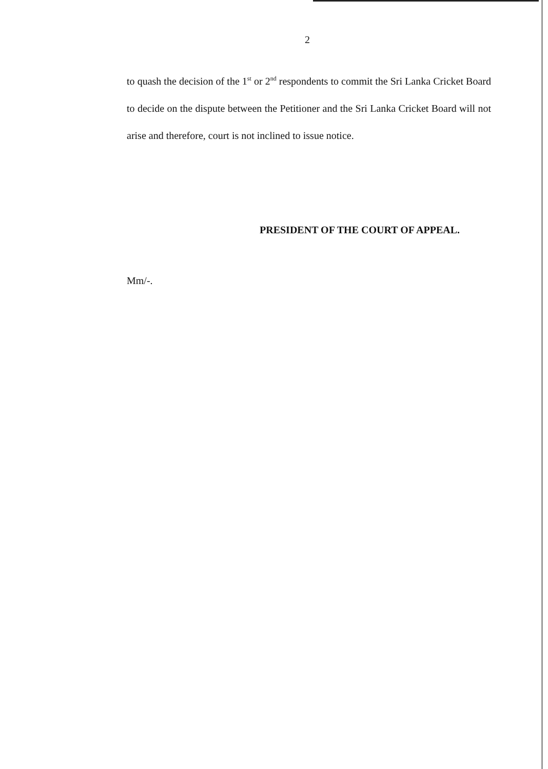2
to quash the decision of the 1<sup>st</sup> or 2<sup>nd</sup> respondents to commit the Sri Lanka Cricket Board to decide on the dispute between the Petitioner and the Sri Lanka Cricket Board will not arise and therefore, court is not inclined to issue notice.
PRESIDENT OF THE COURT OF APPEAL.
Mm/-.